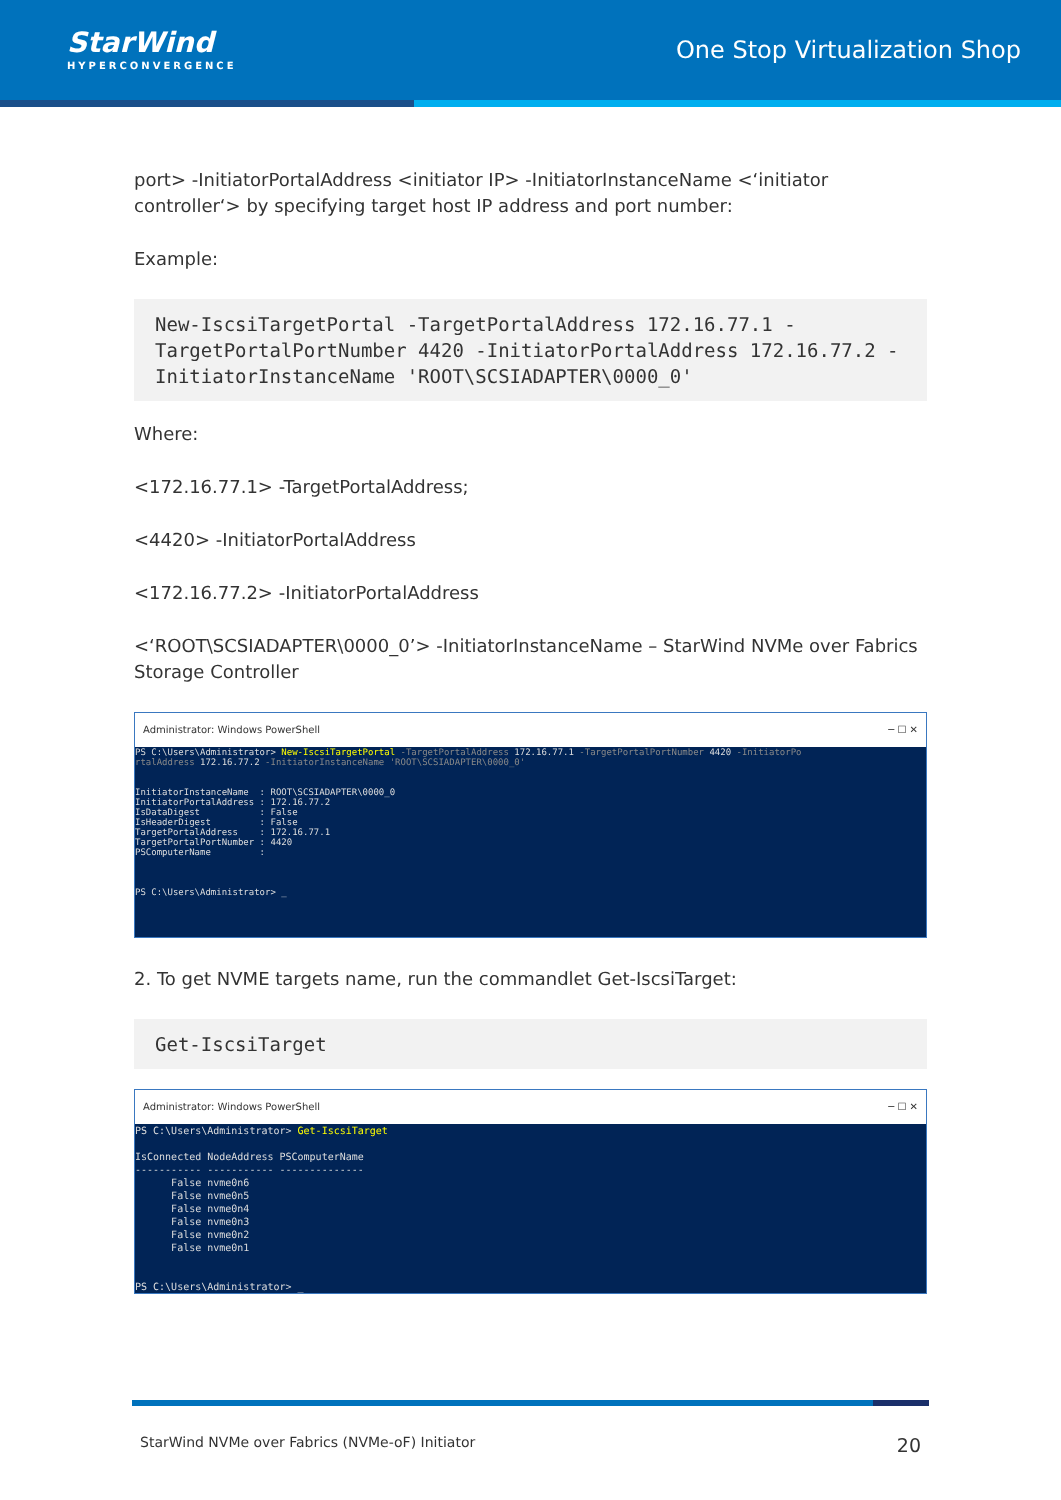StarWind
HYPERCONVERGENCE
One Stop Virtualization Shop
port> -InitiatorPortalAddress <initiator IP> -InitiatorInstanceName <‘initiator controller‘> by specifying target host IP address and port number:
Example:
New-IscsiTargetPortal -TargetPortalAddress 172.16.77.1 -TargetPortalPortNumber 4420 -InitiatorPortalAddress 172.16.77.2 -InitiatorInstanceName 'ROOT\SCSIADAPTER\0000_0'
Where:
<172.16.77.1> -TargetPortalAddress;
<4420> -InitiatorPortalAddress
<172.16.77.2> -InitiatorPortalAddress
<‘ROOT\SCSIADAPTER\0000_0’> -InitiatorInstanceName – StarWind NVMe over Fabrics Storage Controller
Administrator: Windows PowerShell ─ ☐ ✕
PS C:\Users\Administrator> New-IscsiTargetPortal -TargetPortalAddress 172.16.77.1 -TargetPortalPortNumber 4420 -InitiatorPo
rtalAddress 172.16.77.2 -InitiatorInstanceName 'ROOT\SCSIADAPTER\0000_0'


InitiatorInstanceName  : ROOT\SCSIADAPTER\0000_0
InitiatorPortalAddress : 172.16.77.2
IsDataDigest           : False
IsHeaderDigest         : False
TargetPortalAddress    : 172.16.77.1
TargetPortalPortNumber : 4420
PSComputerName         :



PS C:\Users\Administrator> _
2. To get NVME targets name, run the commandlet Get-IscsiTarget:
Get-IscsiTarget
Administrator: Windows PowerShell ─ ☐ ✕
PS C:\Users\Administrator> Get-IscsiTarget

IsConnected NodeAddress PSComputerName
----------- ----------- --------------
      False nvme0n6
      False nvme0n5
      False nvme0n4
      False nvme0n3
      False nvme0n2
      False nvme0n1


PS C:\Users\Administrator> _
StarWind NVMe over Fabrics (NVMe-oF) Initiator 20